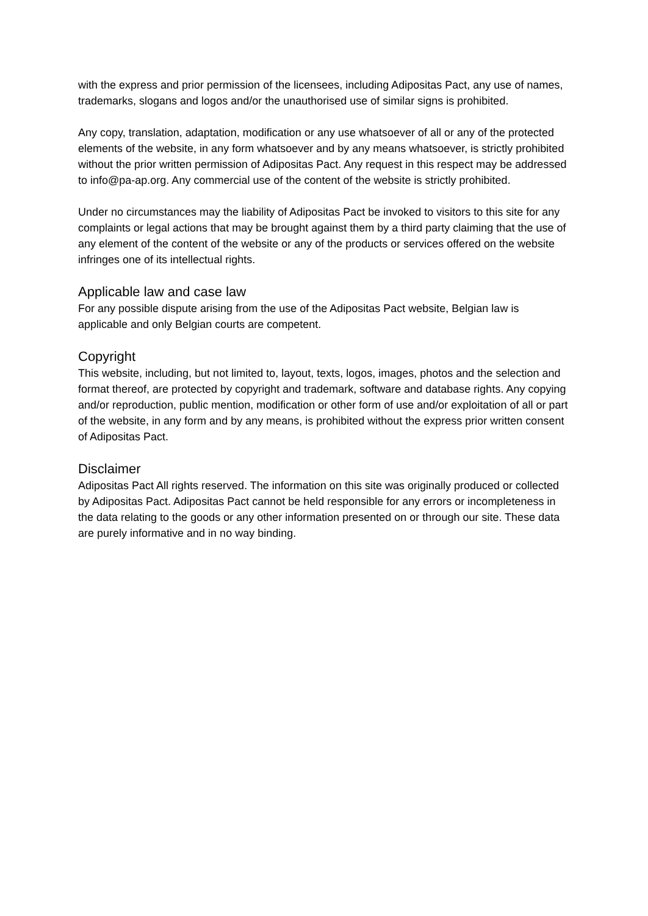with the express and prior permission of the licensees, including Adipositas Pact, any use of names, trademarks, slogans and logos and/or the unauthorised use of similar signs is prohibited.
Any copy, translation, adaptation, modification or any use whatsoever of all or any of the protected elements of the website, in any form whatsoever and by any means whatsoever, is strictly prohibited without the prior written permission of Adipositas Pact. Any request in this respect may be addressed to info@pa-ap.org. Any commercial use of the content of the website is strictly prohibited.
Under no circumstances may the liability of Adipositas Pact be invoked to visitors to this site for any complaints or legal actions that may be brought against them by a third party claiming that the use of any element of the content of the website or any of the products or services offered on the website infringes one of its intellectual rights.
Applicable law and case law
For any possible dispute arising from the use of the Adipositas Pact website, Belgian law is applicable and only Belgian courts are competent.
Copyright
This website, including, but not limited to, layout, texts, logos, images, photos and the selection and format thereof, are protected by copyright and trademark, software and database rights. Any copying and/or reproduction, public mention, modification or other form of use and/or exploitation of all or part of the website, in any form and by any means, is prohibited without the express prior written consent of Adipositas Pact.
Disclaimer
Adipositas Pact All rights reserved. The information on this site was originally produced or collected by Adipositas Pact. Adipositas Pact cannot be held responsible for any errors or incompleteness in the data relating to the goods or any other information presented on or through our site. These data are purely informative and in no way binding.